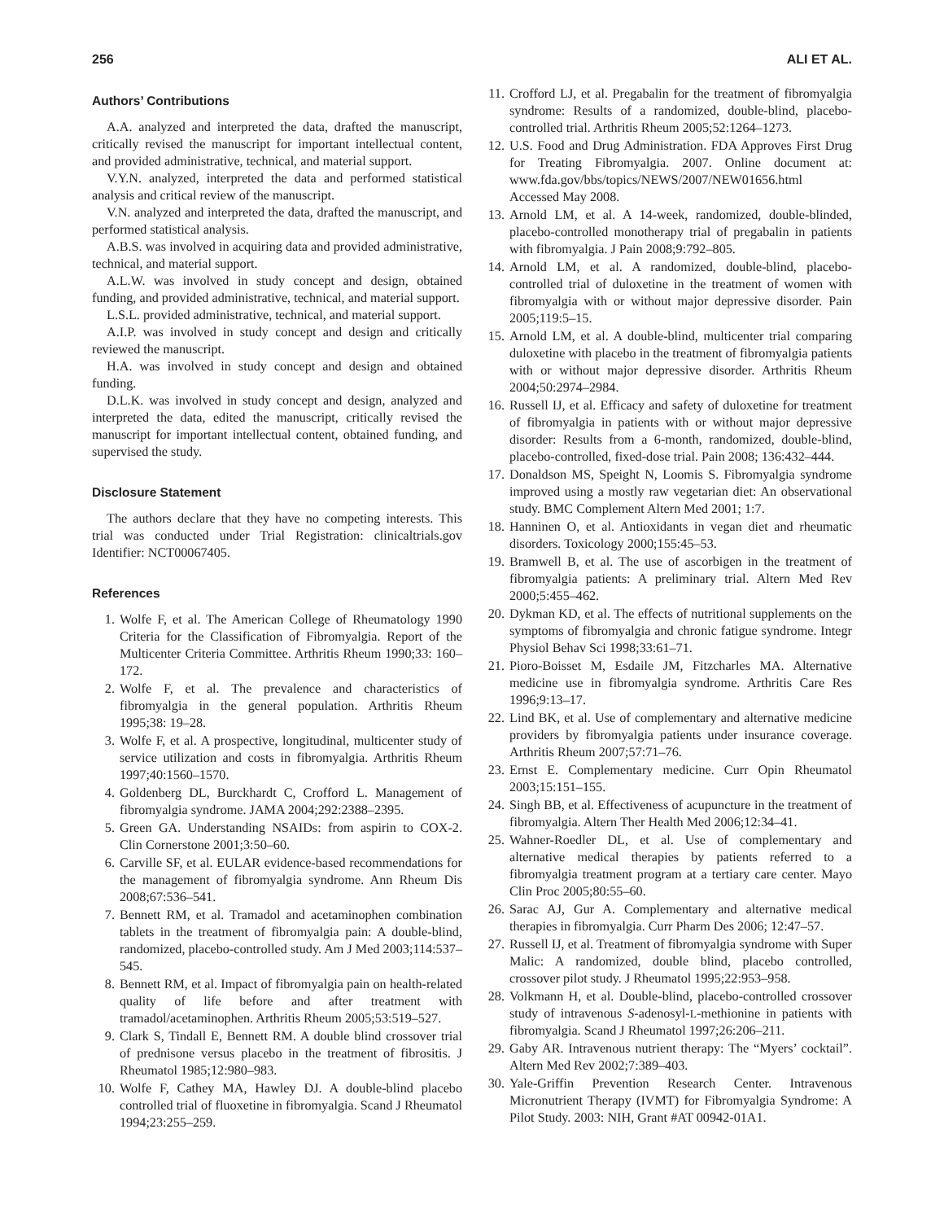256 ALI ET AL.
Authors’ Contributions
A.A. analyzed and interpreted the data, drafted the manuscript, critically revised the manuscript for important intellectual content, and provided administrative, technical, and material support.
V.Y.N. analyzed, interpreted the data and performed statistical analysis and critical review of the manuscript.
V.N. analyzed and interpreted the data, drafted the manuscript, and performed statistical analysis.
A.B.S. was involved in acquiring data and provided administrative, technical, and material support.
A.L.W. was involved in study concept and design, obtained funding, and provided administrative, technical, and material support.
L.S.L. provided administrative, technical, and material support.
A.I.P. was involved in study concept and design and critically reviewed the manuscript.
H.A. was involved in study concept and design and obtained funding.
D.L.K. was involved in study concept and design, analyzed and interpreted the data, edited the manuscript, critically revised the manuscript for important intellectual content, obtained funding, and supervised the study.
Disclosure Statement
The authors declare that they have no competing interests. This trial was conducted under Trial Registration: clinicaltrials.gov Identifier: NCT00067405.
References
1. Wolfe F, et al. The American College of Rheumatology 1990 Criteria for the Classification of Fibromyalgia. Report of the Multicenter Criteria Committee. Arthritis Rheum 1990;33: 160–172.
2. Wolfe F, et al. The prevalence and characteristics of fibromyalgia in the general population. Arthritis Rheum 1995;38: 19–28.
3. Wolfe F, et al. A prospective, longitudinal, multicenter study of service utilization and costs in fibromyalgia. Arthritis Rheum 1997;40:1560–1570.
4. Goldenberg DL, Burckhardt C, Crofford L. Management of fibromyalgia syndrome. JAMA 2004;292:2388–2395.
5. Green GA. Understanding NSAIDs: from aspirin to COX-2. Clin Cornerstone 2001;3:50–60.
6. Carville SF, et al. EULAR evidence-based recommendations for the management of fibromyalgia syndrome. Ann Rheum Dis 2008;67:536–541.
7. Bennett RM, et al. Tramadol and acetaminophen combination tablets in the treatment of fibromyalgia pain: A double-blind, randomized, placebo-controlled study. Am J Med 2003;114:537–545.
8. Bennett RM, et al. Impact of fibromyalgia pain on health-related quality of life before and after treatment with tramadol/acetaminophen. Arthritis Rheum 2005;53:519–527.
9. Clark S, Tindall E, Bennett RM. A double blind crossover trial of prednisone versus placebo in the treatment of fibrositis. J Rheumatol 1985;12:980–983.
10. Wolfe F, Cathey MA, Hawley DJ. A double-blind placebo controlled trial of fluoxetine in fibromyalgia. Scand J Rheumatol 1994;23:255–259.
11. Crofford LJ, et al. Pregabalin for the treatment of fibromyalgia syndrome: Results of a randomized, double-blind, placebo-controlled trial. Arthritis Rheum 2005;52:1264–1273.
12. U.S. Food and Drug Administration. FDA Approves First Drug for Treating Fibromyalgia. 2007. Online document at: www.fda.gov/bbs/topics/NEWS/2007/NEW01656.html Accessed May 2008.
13. Arnold LM, et al. A 14-week, randomized, double-blinded, placebo-controlled monotherapy trial of pregabalin in patients with fibromyalgia. J Pain 2008;9:792–805.
14. Arnold LM, et al. A randomized, double-blind, placebo-controlled trial of duloxetine in the treatment of women with fibromyalgia with or without major depressive disorder. Pain 2005;119:5–15.
15. Arnold LM, et al. A double-blind, multicenter trial comparing duloxetine with placebo in the treatment of fibromyalgia patients with or without major depressive disorder. Arthritis Rheum 2004;50:2974–2984.
16. Russell IJ, et al. Efficacy and safety of duloxetine for treatment of fibromyalgia in patients with or without major depressive disorder: Results from a 6-month, randomized, double-blind, placebo-controlled, fixed-dose trial. Pain 2008; 136:432–444.
17. Donaldson MS, Speight N, Loomis S. Fibromyalgia syndrome improved using a mostly raw vegetarian diet: An observational study. BMC Complement Altern Med 2001; 1:7.
18. Hanninen O, et al. Antioxidants in vegan diet and rheumatic disorders. Toxicology 2000;155:45–53.
19. Bramwell B, et al. The use of ascorbigen in the treatment of fibromyalgia patients: A preliminary trial. Altern Med Rev 2000;5:455–462.
20. Dykman KD, et al. The effects of nutritional supplements on the symptoms of fibromyalgia and chronic fatigue syndrome. Integr Physiol Behav Sci 1998;33:61–71.
21. Pioro-Boisset M, Esdaile JM, Fitzcharles MA. Alternative medicine use in fibromyalgia syndrome. Arthritis Care Res 1996;9:13–17.
22. Lind BK, et al. Use of complementary and alternative medicine providers by fibromyalgia patients under insurance coverage. Arthritis Rheum 2007;57:71–76.
23. Ernst E. Complementary medicine. Curr Opin Rheumatol 2003;15:151–155.
24. Singh BB, et al. Effectiveness of acupuncture in the treatment of fibromyalgia. Altern Ther Health Med 2006;12:34–41.
25. Wahner-Roedler DL, et al. Use of complementary and alternative medical therapies by patients referred to a fibromyalgia treatment program at a tertiary care center. Mayo Clin Proc 2005;80:55–60.
26. Sarac AJ, Gur A. Complementary and alternative medical therapies in fibromyalgia. Curr Pharm Des 2006; 12:47–57.
27. Russell IJ, et al. Treatment of fibromyalgia syndrome with Super Malic: A randomized, double blind, placebo controlled, crossover pilot study. J Rheumatol 1995;22:953–958.
28. Volkmann H, et al. Double-blind, placebo-controlled crossover study of intravenous S-adenosyl-L-methionine in patients with fibromyalgia. Scand J Rheumatol 1997;26:206–211.
29. Gaby AR. Intravenous nutrient therapy: The “Myers’ cocktail”. Altern Med Rev 2002;7:389–403.
30. Yale-Griffin Prevention Research Center. Intravenous Micronutrient Therapy (IVMT) for Fibromyalgia Syndrome: A Pilot Study. 2003: NIH, Grant #AT 00942-01A1.